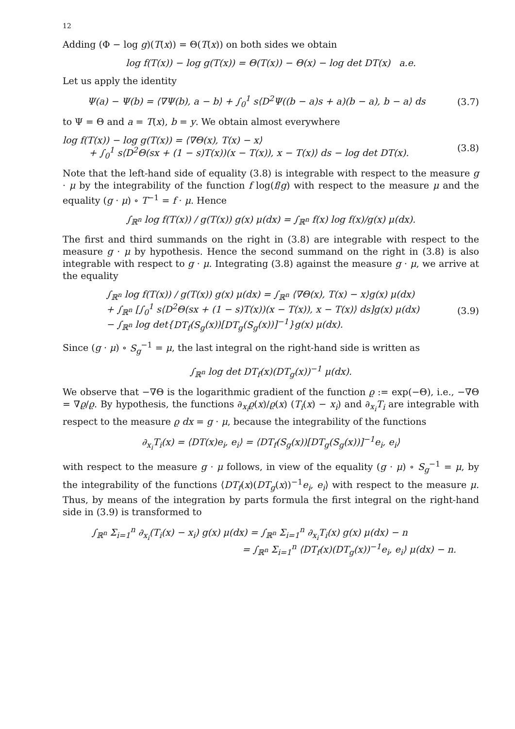12
Adding (Φ − log g)(T(x)) = Θ(T(x)) on both sides we obtain
log f(T(x)) − log g(T(x)) = Θ(T(x)) − Θ(x) − log det DT(x) a.e.
Let us apply the identity
Ψ(a) − Ψ(b) = ⟨∇Ψ(b), a − b⟩ + ∫<sub>0</sub><sup>1</sup> s⟨D<sup>2</sup>Ψ((b − a)s + a)(b − a), b − a⟩ ds
(3.7)
to Ψ = Θ and a = T(x), b = y. We obtain almost everywhere
log f(T(x)) − log g(T(x)) = ⟨∇Θ(x), T(x) − x⟩
+ ∫<sub>0</sub><sup>1</sup> s⟨D<sup>2</sup>Θ(sx + (1 − s)T(x))(x − T(x)), x − T(x)⟩ ds − log det DT(x).
(3.8)
Note that the left-hand side of equality (3.8) is integrable with respect to the measure g · μ by the integrability of the function f log(f/g) with respect to the measure μ and the equality (g · μ) ∘ T<sup>−1</sup> = f · μ. Hence
∫<sub>ℝ<sup>n</sup></sub> log f(T(x)) / g(T(x)) g(x) μ(dx) = ∫<sub>ℝ<sup>n</sup></sub> f(x) log f(x)/g(x) μ(dx).
The first and third summands on the right in (3.8) are integrable with respect to the measure g · μ by hypothesis. Hence the second summand on the right in (3.8) is also integrable with respect to g · μ. Integrating (3.8) against the measure g · μ, we arrive at the equality
∫<sub>ℝ<sup>n</sup></sub> log f(T(x)) / g(T(x)) g(x) μ(dx) = ∫<sub>ℝ<sup>n</sup></sub> ⟨∇Θ(x), T(x) − x⟩g(x) μ(dx)
+ ∫<sub>ℝ<sup>n</sup></sub> [∫<sub>0</sub><sup>1</sup> s⟨D<sup>2</sup>Θ(sx + (1 − s)T(x))(x − T(x)), x − T(x)⟩ ds]g(x) μ(dx)
− ∫<sub>ℝ<sup>n</sup></sub> log det{DT<sub>f</sub>(S<sub>g</sub>(x))[DT<sub>g</sub>(S<sub>g</sub>(x))]<sup>−1</sup>}g(x) μ(dx).
(3.9)
Since (g · μ) ∘ S<sub>g</sub><sup>−1</sup> = μ, the last integral on the right-hand side is written as
∫<sub>ℝ<sup>n</sup></sub> log det DT<sub>f</sub>(x)(DT<sub>g</sub>(x))<sup>−1</sup> μ(dx).
We observe that −∇Θ is the logarithmic gradient of the function ϱ := exp(−Θ), i.e., −∇Θ = ∇ϱ/ϱ. By hypothesis, the functions ∂<sub>x<sub>i</sub></sub>ϱ(x)/ϱ(x) (T<sub>i</sub>(x) − x<sub>i</sub>) and ∂<sub>x<sub>i</sub></sub>T<sub>i</sub> are integrable with respect to the measure ϱ dx = g · μ, because the integrability of the functions
∂<sub>x<sub>i</sub></sub>T<sub>i</sub>(x) = ⟨DT(x)e<sub>i</sub>, e<sub>i</sub>⟩ = ⟨DT<sub>f</sub>(S<sub>g</sub>(x))[DT<sub>g</sub>(S<sub>g</sub>(x))]<sup>−1</sup>e<sub>i</sub>, e<sub>i</sub>⟩
with respect to the measure g · μ follows, in view of the equality (g · μ) ∘ S<sub>g</sub><sup>−1</sup> = μ, by the integrability of the functions ⟨DT<sub>f</sub>(x)(DT<sub>g</sub>(x))<sup>−1</sup>e<sub>i</sub>, e<sub>i</sub>⟩ with respect to the measure μ. Thus, by means of the integration by parts formula the first integral on the right-hand side in (3.9) is transformed to
∫<sub>ℝ<sup>n</sup></sub> Σ<sub>i=1</sub><sup>n</sup> ∂<sub>x<sub>i</sub></sub>(T<sub>i</sub>(x) − x<sub>i</sub>) g(x) μ(dx) = ∫<sub>ℝ<sup>n</sup></sub> Σ<sub>i=1</sub><sup>n</sup> ∂<sub>x<sub>i</sub></sub>T<sub>i</sub>(x) g(x) μ(dx) − n
= ∫<sub>ℝ<sup>n</sup></sub> Σ<sub>i=1</sub><sup>n</sup> ⟨DT<sub>f</sub>(x)(DT<sub>g</sub>(x))<sup>−1</sup>e<sub>i</sub>, e<sub>i</sub>⟩ μ(dx) − n.